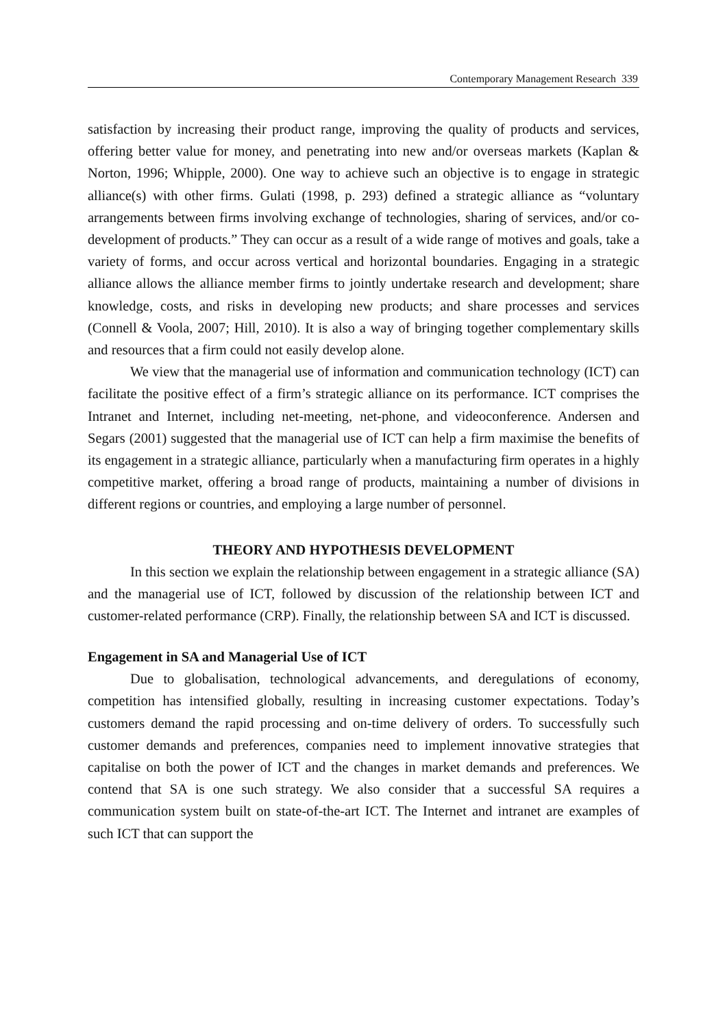Contemporary Management Research 339
satisfaction by increasing their product range, improving the quality of products and services, offering better value for money, and penetrating into new and/or overseas markets (Kaplan & Norton, 1996; Whipple, 2000). One way to achieve such an objective is to engage in strategic alliance(s) with other firms. Gulati (1998, p. 293) defined a strategic alliance as “voluntary arrangements between firms involving exchange of technologies, sharing of services, and/or co-development of products.” They can occur as a result of a wide range of motives and goals, take a variety of forms, and occur across vertical and horizontal boundaries. Engaging in a strategic alliance allows the alliance member firms to jointly undertake research and development; share knowledge, costs, and risks in developing new products; and share processes and services (Connell & Voola, 2007; Hill, 2010). It is also a way of bringing together complementary skills and resources that a firm could not easily develop alone.
We view that the managerial use of information and communication technology (ICT) can facilitate the positive effect of a firm’s strategic alliance on its performance. ICT comprises the Intranet and Internet, including net-meeting, net-phone, and videoconference. Andersen and Segars (2001) suggested that the managerial use of ICT can help a firm maximise the benefits of its engagement in a strategic alliance, particularly when a manufacturing firm operates in a highly competitive market, offering a broad range of products, maintaining a number of divisions in different regions or countries, and employing a large number of personnel.
THEORY AND HYPOTHESIS DEVELOPMENT
In this section we explain the relationship between engagement in a strategic alliance (SA) and the managerial use of ICT, followed by discussion of the relationship between ICT and customer-related performance (CRP). Finally, the relationship between SA and ICT is discussed.
Engagement in SA and Managerial Use of ICT
Due to globalisation, technological advancements, and deregulations of economy, competition has intensified globally, resulting in increasing customer expectations. Today’s customers demand the rapid processing and on-time delivery of orders. To successfully such customer demands and preferences, companies need to implement innovative strategies that capitalise on both the power of ICT and the changes in market demands and preferences. We contend that SA is one such strategy. We also consider that a successful SA requires a communication system built on state-of-the-art ICT. The Internet and intranet are examples of such ICT that can support the